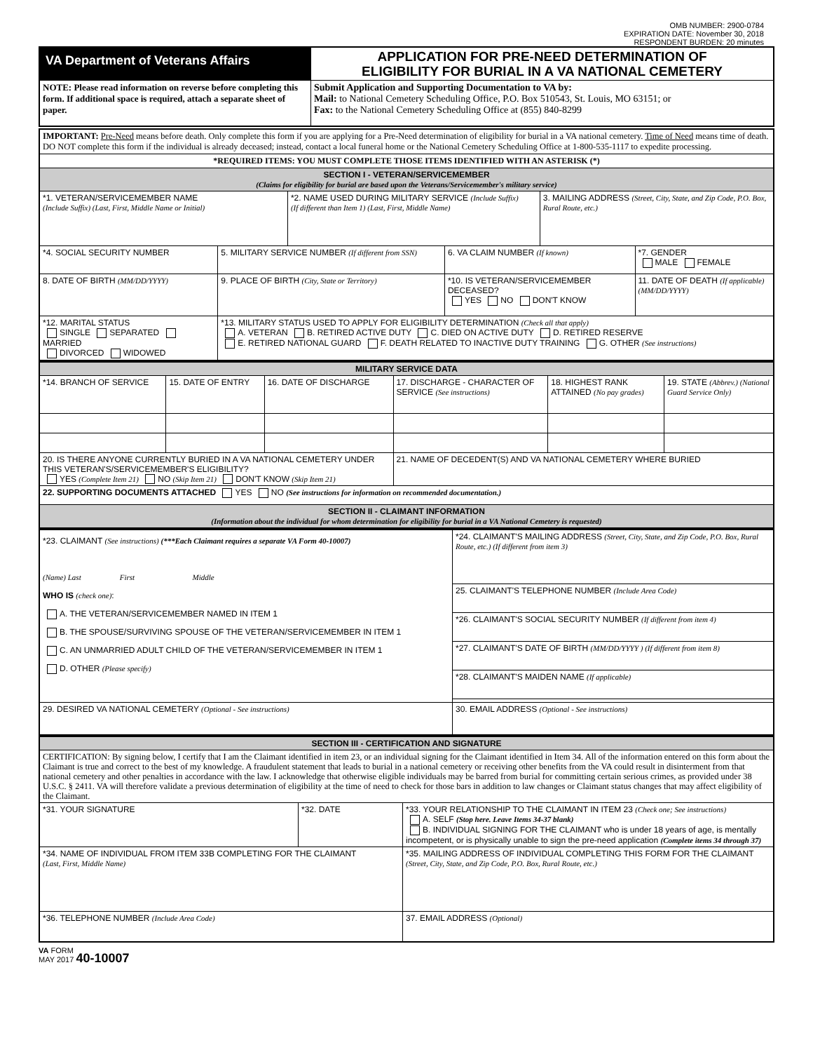OMB NUMBER: 2900-0784
EXPIRATION DATE: November 30, 2018
RESPONDENT BURDEN: 20 minutes
| VA Department of Veterans Affairs | APPLICATION FOR PRE-NEED DETERMINATION OF ELIGIBILITY FOR BURIAL IN A VA NATIONAL CEMETERY |
| NOTE: Please read information on reverse before completing this form. If additional space is required, attach a separate sheet of paper. | Submit Application and Supporting Documentation to VA by: Mail: to National Cemetery Scheduling Office, P.O. Box 510543, St. Louis, MO 63151; or Fax: to the National Cemetery Scheduling Office at (855) 840-8299 |
| IMPORTANT: Pre-Need means before death. Only complete this form if you are applying for a Pre-Need determination of eligibility for burial in a VA national cemetery. Time of Need means time of death. DO NOT complete this form if the individual is already deceased; instead, contact a local funeral home or the National Cemetery Scheduling Office at 1-800-535-1117 to expedite processing. | | | | | |
| *REQUIRED ITEMS: YOU MUST COMPLETE THOSE ITEMS IDENTIFIED WITH AN ASTERISK (*) | | | | | |
| SECTION I - VETERAN/SERVICEMEMBER (Claims for eligibility for burial are based upon the Veterans/Servicemember's military service) | | | | | |
| *1. VETERAN/SERVICEMEMBER NAME (Include Suffix) (Last, First, Middle Name or Initial) | | *2. NAME USED DURING MILITARY SERVICE (Include Suffix) (If different than Item 1) (Last, First, Middle Name) | | 3. MAILING ADDRESS (Street, City, State, and Zip Code, P.O. Box, Rural Route, etc.) | |
| *4. SOCIAL SECURITY NUMBER | 5. MILITARY SERVICE NUMBER (If different from SSN) | | 6. VA CLAIM NUMBER (If known) | | *7. GENDER MALE FEMALE |
| 8. DATE OF BIRTH (MM/DD/YYYY) | 9. PLACE OF BIRTH (City, State or Territory) | | *10. IS VETERAN/SERVICEMEMBER DECEASED? YES NO DON'T KNOW | | 11. DATE OF DEATH (If applicable) (MM/DD/YYYY) |
| *12. MARITAL STATUS SINGLE SEPARATED MARRIED DIVORCED WIDOWED | *13. MILITARY STATUS USED TO APPLY FOR ELIGIBILITY DETERMINATION (Check all that apply) A. VETERAN B. RETIRED ACTIVE DUTY C. DIED ON ACTIVE DUTY D. RETIRED RESERVE E. RETIRED NATIONAL GUARD F. DEATH RELATED TO INACTIVE DUTY TRAINING G. OTHER (See instructions) | | | | |
| MILITARY SERVICE DATA | | | | | |
| *14. BRANCH OF SERVICE | 15. DATE OF ENTRY | 16. DATE OF DISCHARGE | 17. DISCHARGE - CHARACTER OF SERVICE (See instructions) | 18. HIGHEST RANK ATTAINED (No pay grades) | 19. STATE (Abbrev.) (National Guard Service Only) |
| 20. IS THERE ANYONE CURRENTLY BURIED IN A VA NATIONAL CEMETERY UNDER THIS VETERAN'S/SERVICEMEMBER'S ELIGIBILITY? YES (Complete Item 21) NO (Skip Item 21) DON'T KNOW (Skip Item 21) | | | 21. NAME OF DECEDENT(S) AND VA NATIONAL CEMETERY WHERE BURIED | | |
| 22. SUPPORTING DOCUMENTS ATTACHED YES NO (See instructions for information on recommended documentation.) | | | | | |
| SECTION II - CLAIMANT INFORMATION (Information about the individual for whom determination for eligibility for burial in a VA National Cemetery is requested) | | | | | |
| *23. CLAIMANT (See instructions) (***Each Claimant requires a separate VA Form 40-10007) (Name) Last First Middle WHO IS (check one) : A. THE VETERAN/SERVICEMEMBER NAMED IN ITEM 1 B. THE SPOUSE/SURVIVING SPOUSE OF THE VETERAN/SERVICEMEMBER IN ITEM 1 C. AN UNMARRIED ADULT CHILD OF THE VETERAN/SERVICEMEMBER IN ITEM 1 D. OTHER (Please specify) | *24. CLAIMANT'S MAILING ADDRESS (Street, City, State, and Zip Code, P.O. Box, Rural Route, etc.) (If different from item 3) |
| | 25. CLAIMANT'S TELEPHONE NUMBER (Include Area Code) |
| | *26. CLAIMANT'S SOCIAL SECURITY NUMBER (If different from item 4) |
| | *27. CLAIMANT'S DATE OF BIRTH (MM/DD/YYYY ) (If different from item 8) |
| | *28. CLAIMANT'S MAIDEN NAME (If applicable) |
| 29. DESIRED VA NATIONAL CEMETERY (Optional - See instructions) | 30. EMAIL ADDRESS (Optional - See instructions) |
| SECTION III - CERTIFICATION AND SIGNATURE | | |
| CERTIFICATION: By signing below, I certify that I am the Claimant identified in item 23, or an individual signing for the Claimant identified in Item 34. All of the information entered on this form about the Claimant is true and correct to the best of my knowledge. A fraudulent statement that leads to burial in a national cemetery or receiving other benefits from the VA could result in disinterment from that national cemetery and other penalties in accordance with the law. I acknowledge that otherwise eligible individuals may be barred from burial for committing certain serious crimes, as provided under 38 U.S.C. § 2411. VA will therefore validate a previous determination of eligibility at the time of need to check for those bars in addition to law changes or Claimant status changes that may affect eligibility of the Claimant. | | |
| *31. YOUR SIGNATURE | *32. DATE | *33. YOUR RELATIONSHIP TO THE CLAIMANT IN ITEM 23 (Check one; See instructions) A. SELF (Stop here. Leave Items 34-37 blank) B. INDIVIDUAL SIGNING FOR THE CLAIMANT who is under 18 years of age, is mentally incompetent, or is physically unable to sign the pre-need application (Complete items 34 through 37) |
| *34. NAME OF INDIVIDUAL FROM ITEM 33B COMPLETING FOR THE CLAIMANT (Last, First, Middle Name) | | *35. MAILING ADDRESS OF INDIVIDUAL COMPLETING THIS FORM FOR THE CLAIMANT (Street, City, State, and Zip Code, P.O. Box, Rural Route, etc.) |
| *36. TELEPHONE NUMBER (Include Area Code) | | 37. EMAIL ADDRESS (Optional) |
VA FORM
MAY 2017 40-10007